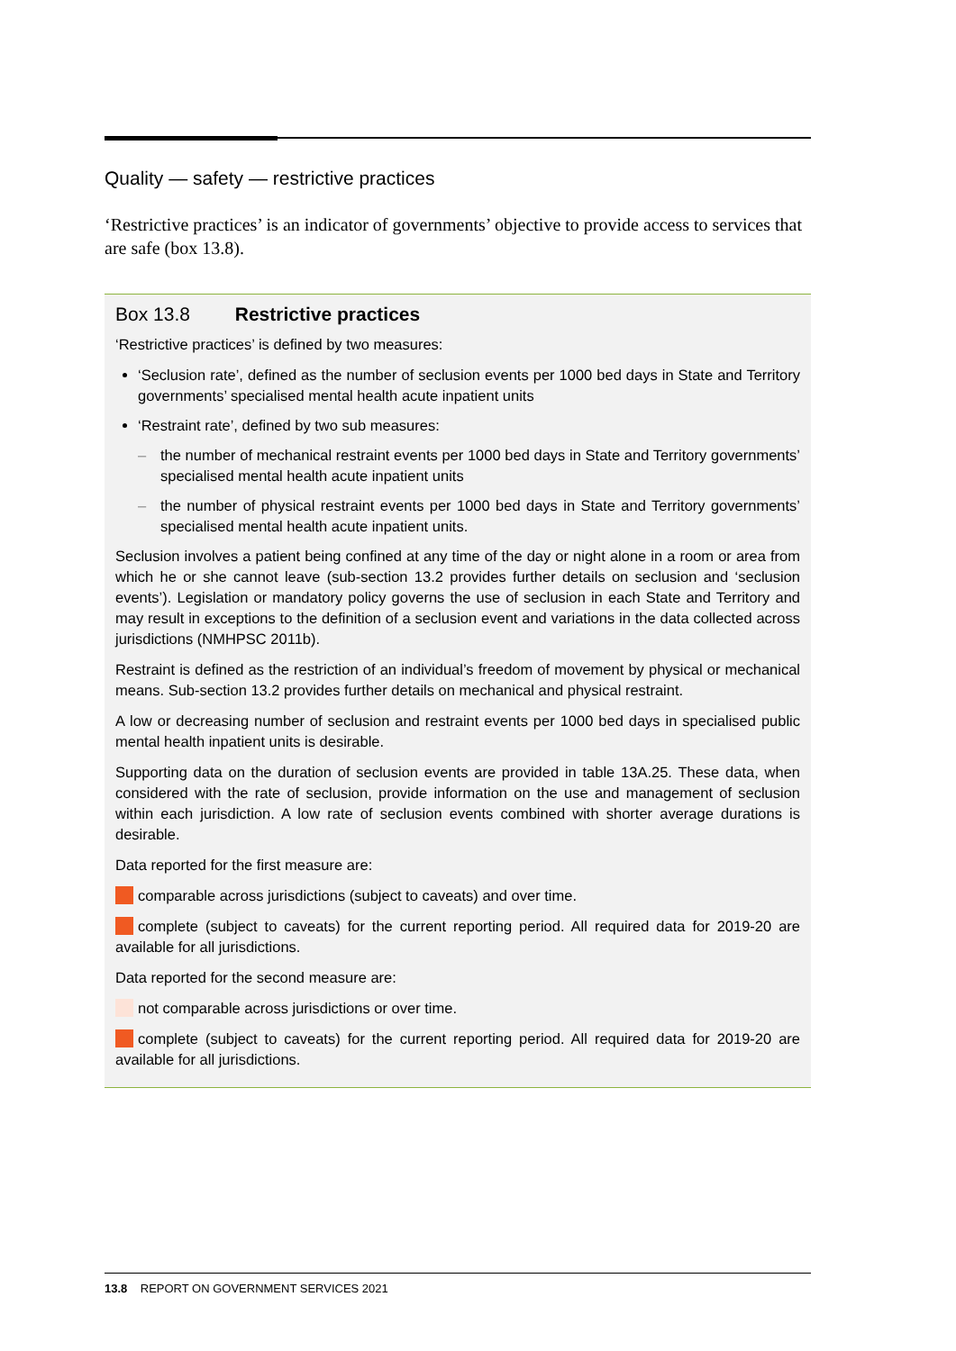Quality — safety — restrictive practices
‘Restrictive practices’ is an indicator of governments’ objective to provide access to services that are safe (box 13.8).
Box 13.8 Restrictive practices
‘Restrictive practices’ is defined by two measures:
‘Seclusion rate’, defined as the number of seclusion events per 1000 bed days in State and Territory governments’ specialised mental health acute inpatient units
‘Restraint rate’, defined by two sub measures:
– the number of mechanical restraint events per 1000 bed days in State and Territory governments’ specialised mental health acute inpatient units
– the number of physical restraint events per 1000 bed days in State and Territory governments’ specialised mental health acute inpatient units.
Seclusion involves a patient being confined at any time of the day or night alone in a room or area from which he or she cannot leave (sub-section 13.2 provides further details on seclusion and ‘seclusion events’). Legislation or mandatory policy governs the use of seclusion in each State and Territory and may result in exceptions to the definition of a seclusion event and variations in the data collected across jurisdictions (NMHPSC 2011b).
Restraint is defined as the restriction of an individual’s freedom of movement by physical or mechanical means. Sub-section 13.2 provides further details on mechanical and physical restraint.
A low or decreasing number of seclusion and restraint events per 1000 bed days in specialised public mental health inpatient units is desirable.
Supporting data on the duration of seclusion events are provided in table 13A.25. These data, when considered with the rate of seclusion, provide information on the use and management of seclusion within each jurisdiction. A low rate of seclusion events combined with shorter average durations is desirable.
Data reported for the first measure are:
comparable across jurisdictions (subject to caveats) and over time.
complete (subject to caveats) for the current reporting period. All required data for 2019-20 are available for all jurisdictions.
Data reported for the second measure are:
not comparable across jurisdictions or over time.
complete (subject to caveats) for the current reporting period. All required data for 2019-20 are available for all jurisdictions.
13.8 REPORT ON GOVERNMENT SERVICES 2021